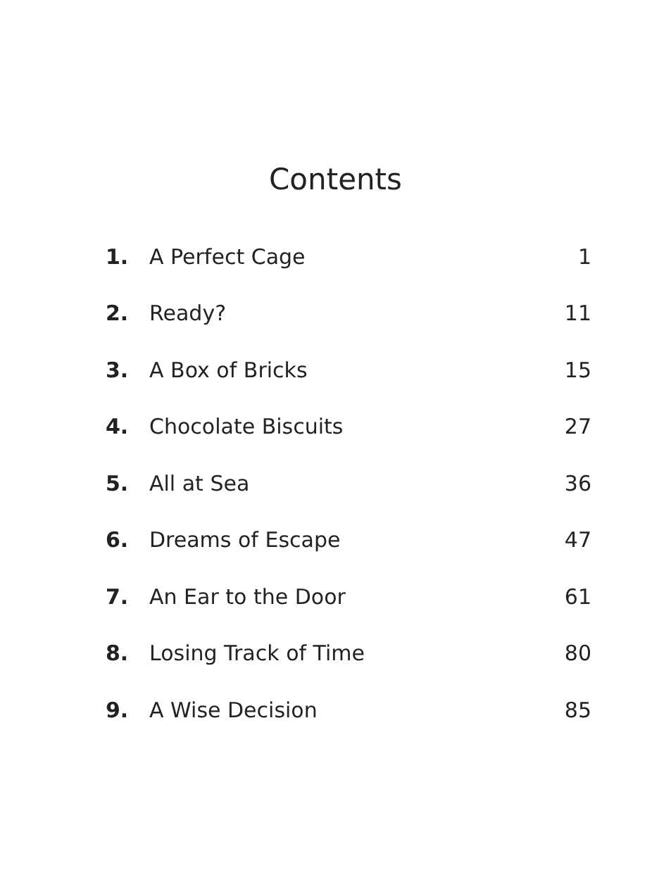Contents
| 1. | A Perfect Cage | 1 |
| 2. | Ready? | 11 |
| 3. | A Box of Bricks | 15 |
| 4. | Chocolate Biscuits | 27 |
| 5. | All at Sea | 36 |
| 6. | Dreams of Escape | 47 |
| 7. | An Ear to the Door | 61 |
| 8. | Losing Track of Time | 80 |
| 9. | A Wise Decision | 85 |